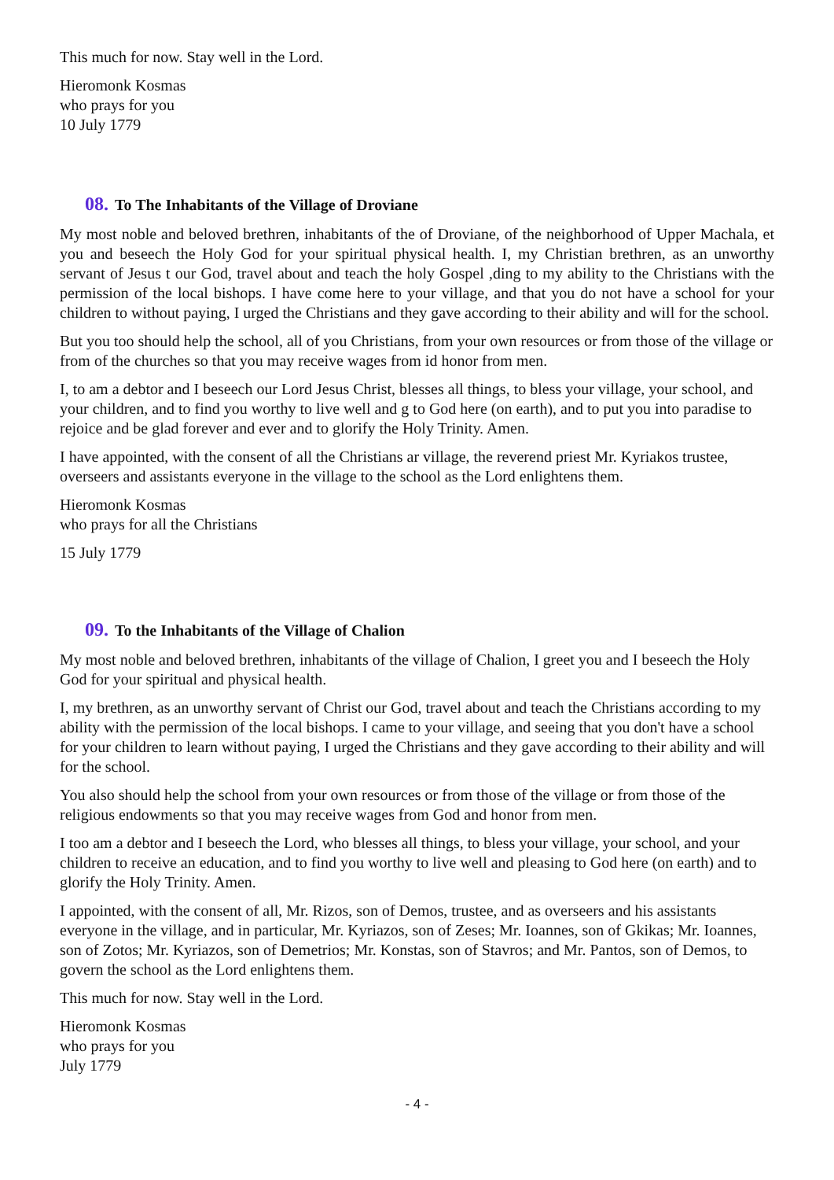This much for now. Stay well in the Lord.
Hieromonk Kosmas
who prays for you
10 July 1779
08. To The Inhabitants of the Village of Droviane
My most noble and beloved brethren, inhabitants of the of Droviane, of the neighborhood of Upper Machala, et you and beseech the Holy God for your spiritual physical health. I, my Christian brethren, as an unworthy servant of Jesus t our God, travel about and teach the holy Gospel ,ding to my ability to the Christians with the permission of the local bishops. I have come here to your village, and that you do not have a school for your children to without paying, I urged the Christians and they gave according to their ability and will for the school.
But you too should help the school, all of you Christians, from your own resources or from those of the village or from of the churches so that you may receive wages from id honor from men.
I, to am a debtor and I beseech our Lord Jesus Christ, blesses all things, to bless your village, your school, and your children, and to find you worthy to live well and g to God here (on earth), and to put you into paradise to rejoice and be glad forever and ever and to glorify the Holy Trinity. Amen.
I have appointed, with the consent of all the Christians ar village, the reverend priest Mr. Kyriakos trustee, overseers and assistants everyone in the village to the school as the Lord enlightens them.
Hieromonk Kosmas
who prays for all the Christians
15 July 1779
09. To the Inhabitants of the Village of Chalion
My most noble and beloved brethren, inhabitants of the village of Chalion, I greet you and I beseech the Holy God for your spiritual and physical health.
I, my brethren, as an unworthy servant of Christ our God, travel about and teach the Christians according to my ability with the permission of the local bishops. I came to your village, and seeing that you don't have a school for your children to learn without paying, I urged the Christians and they gave according to their ability and will for the school.
You also should help the school from your own resources or from those of the village or from those of the religious endowments so that you may receive wages from God and honor from men.
I too am a debtor and I beseech the Lord, who blesses all things, to bless your village, your school, and your children to receive an education, and to find you worthy to live well and pleasing to God here (on earth) and to glorify the Holy Trinity. Amen.
I appointed, with the consent of all, Mr. Rizos, son of Demos, trustee, and as overseers and his assistants everyone in the village, and in particular, Mr. Kyriazos, son of Zeses; Mr. Ioannes, son of Gkikas; Mr. Ioannes, son of Zotos; Mr. Kyriazos, son of Demetrios; Mr. Konstas, son of Stavros; and Mr. Pantos, son of Demos, to govern the school as the Lord enlightens them.
This much for now. Stay well in the Lord.
Hieromonk Kosmas
who prays for you
July 1779
- 4 -